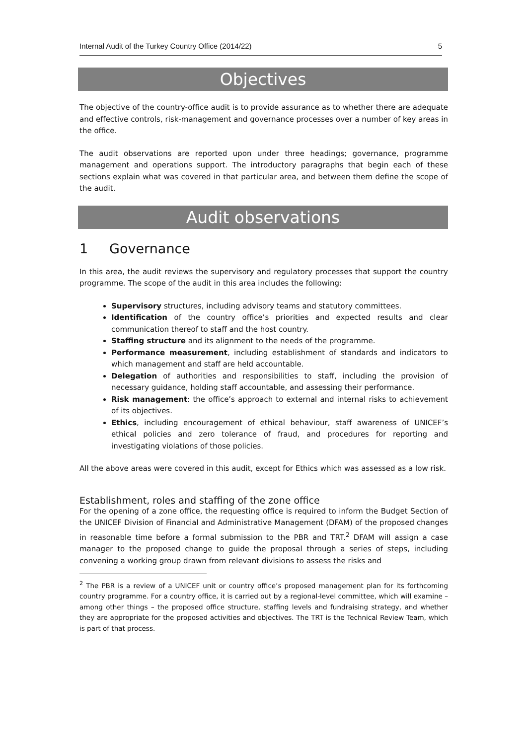Internal Audit of the Turkey Country Office (2014/22) 5
Objectives
The objective of the country-office audit is to provide assurance as to whether there are adequate and effective controls, risk-management and governance processes over a number of key areas in the office.
The audit observations are reported upon under three headings; governance, programme management and operations support. The introductory paragraphs that begin each of these sections explain what was covered in that particular area, and between them define the scope of the audit.
Audit observations
1 Governance
In this area, the audit reviews the supervisory and regulatory processes that support the country programme. The scope of the audit in this area includes the following:
Supervisory structures, including advisory teams and statutory committees.
Identification of the country office’s priorities and expected results and clear communication thereof to staff and the host country.
Staffing structure and its alignment to the needs of the programme.
Performance measurement, including establishment of standards and indicators to which management and staff are held accountable.
Delegation of authorities and responsibilities to staff, including the provision of necessary guidance, holding staff accountable, and assessing their performance.
Risk management: the office’s approach to external and internal risks to achievement of its objectives.
Ethics, including encouragement of ethical behaviour, staff awareness of UNICEF’s ethical policies and zero tolerance of fraud, and procedures for reporting and investigating violations of those policies.
All the above areas were covered in this audit, except for Ethics which was assessed as a low risk.
Establishment, roles and staffing of the zone office
For the opening of a zone office, the requesting office is required to inform the Budget Section of the UNICEF Division of Financial and Administrative Management (DFAM) of the proposed changes in reasonable time before a formal submission to the PBR and TRT.<sup>2</sup> DFAM will assign a case manager to the proposed change to guide the proposal through a series of steps, including convening a working group drawn from relevant divisions to assess the risks and
<sup>2</sup> The PBR is a review of a UNICEF unit or country office’s proposed management plan for its forthcoming country programme. For a country office, it is carried out by a regional-level committee, which will examine – among other things – the proposed office structure, staffing levels and fundraising strategy, and whether they are appropriate for the proposed activities and objectives. The TRT is the Technical Review Team, which is part of that process.